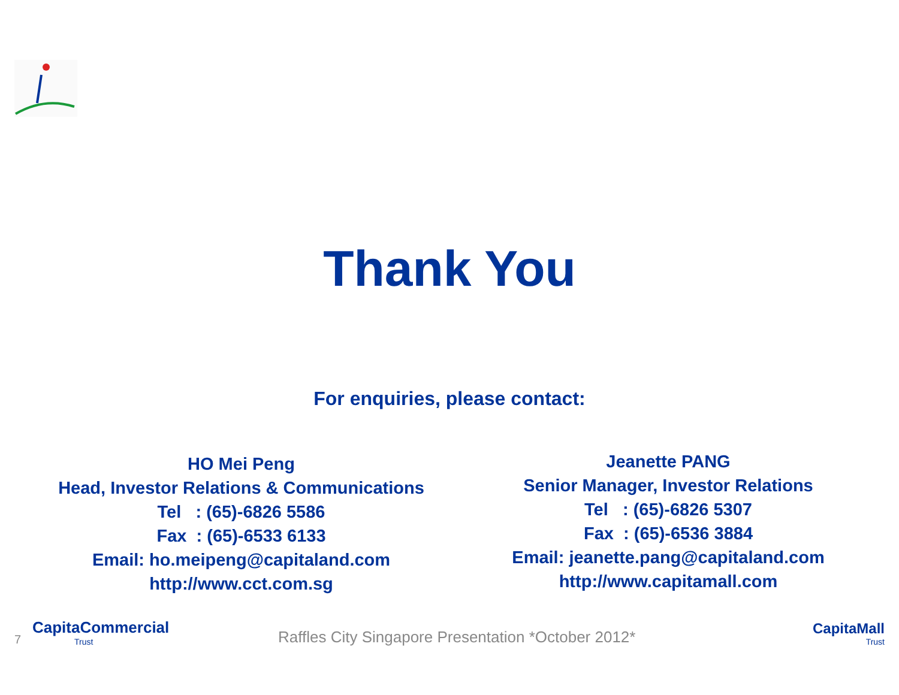Thank You
For enquiries, please contact:
HO Mei Peng
Head, Investor Relations & Communications
Tel : (65)-6826 5586
Fax : (65)-6533 6133
Email: ho.meipeng@capitaland.com
http://www.cct.com.sg
Jeanette PANG
Senior Manager, Investor Relations
Tel : (65)-6826 5307
Fax : (65)-6536 3884
Email: jeanette.pang@capitaland.com
http://www.capitamall.com
7
CapitaCommercial
Trust
Raffles City Singapore Presentation *October 2012*
CapitaMall
Trust